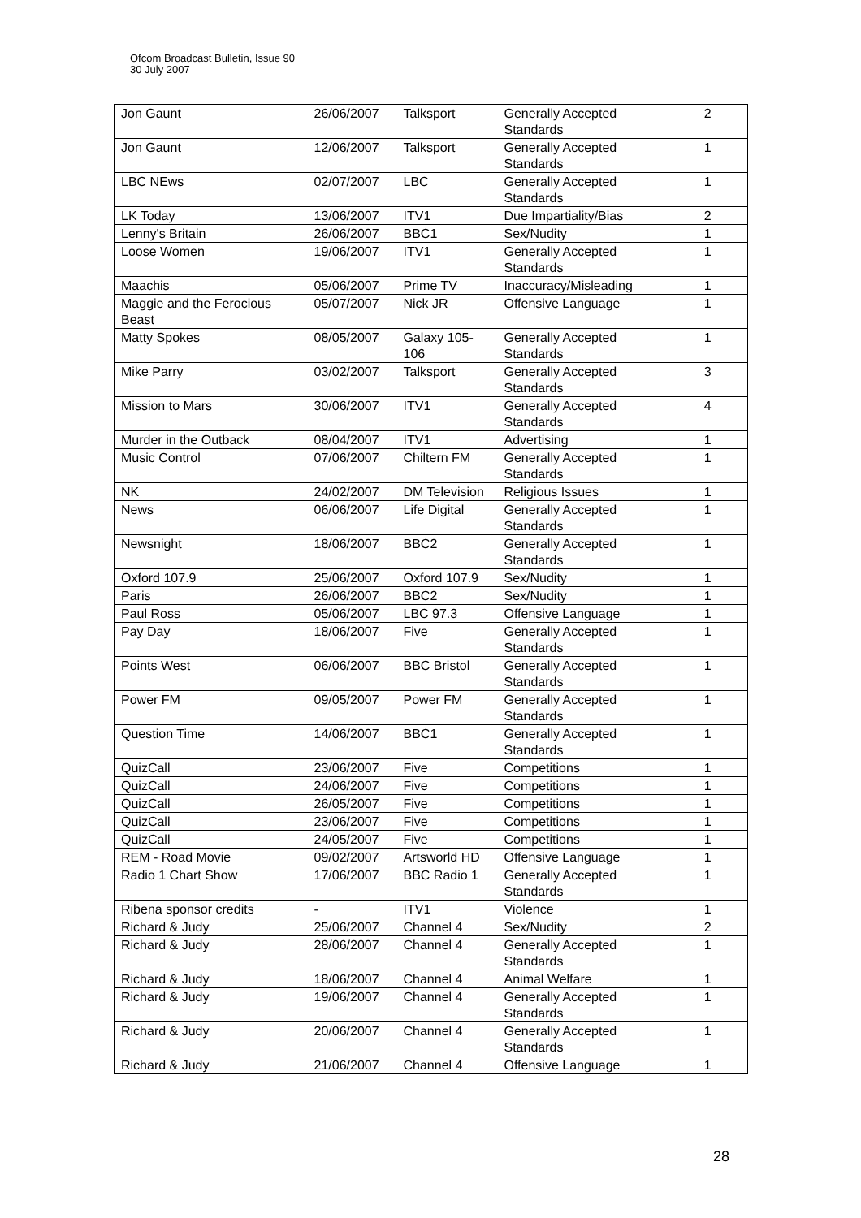Ofcom Broadcast Bulletin, Issue 90
30 July 2007
| Jon Gaunt | 26/06/2007 | Talksport | Generally Accepted Standards | 2 |
| Jon Gaunt | 12/06/2007 | Talksport | Generally Accepted Standards | 1 |
| LBC NEws | 02/07/2007 | LBC | Generally Accepted Standards | 1 |
| LK Today | 13/06/2007 | ITV1 | Due Impartiality/Bias | 2 |
| Lenny's Britain | 26/06/2007 | BBC1 | Sex/Nudity | 1 |
| Loose Women | 19/06/2007 | ITV1 | Generally Accepted Standards | 1 |
| Maachis | 05/06/2007 | Prime TV | Inaccuracy/Misleading | 1 |
| Maggie and the Ferocious Beast | 05/07/2007 | Nick JR | Offensive Language | 1 |
| Matty Spokes | 08/05/2007 | Galaxy 105-106 | Generally Accepted Standards | 1 |
| Mike Parry | 03/02/2007 | Talksport | Generally Accepted Standards | 3 |
| Mission to Mars | 30/06/2007 | ITV1 | Generally Accepted Standards | 4 |
| Murder in the Outback | 08/04/2007 | ITV1 | Advertising | 1 |
| Music Control | 07/06/2007 | Chiltern FM | Generally Accepted Standards | 1 |
| NK | 24/02/2007 | DM Television | Religious Issues | 1 |
| News | 06/06/2007 | Life Digital | Generally Accepted Standards | 1 |
| Newsnight | 18/06/2007 | BBC2 | Generally Accepted Standards | 1 |
| Oxford 107.9 | 25/06/2007 | Oxford 107.9 | Sex/Nudity | 1 |
| Paris | 26/06/2007 | BBC2 | Sex/Nudity | 1 |
| Paul Ross | 05/06/2007 | LBC 97.3 | Offensive Language | 1 |
| Pay Day | 18/06/2007 | Five | Generally Accepted Standards | 1 |
| Points West | 06/06/2007 | BBC Bristol | Generally Accepted Standards | 1 |
| Power FM | 09/05/2007 | Power FM | Generally Accepted Standards | 1 |
| Question Time | 14/06/2007 | BBC1 | Generally Accepted Standards | 1 |
| QuizCall | 23/06/2007 | Five | Competitions | 1 |
| QuizCall | 24/06/2007 | Five | Competitions | 1 |
| QuizCall | 26/05/2007 | Five | Competitions | 1 |
| QuizCall | 23/06/2007 | Five | Competitions | 1 |
| QuizCall | 24/05/2007 | Five | Competitions | 1 |
| REM - Road Movie | 09/02/2007 | Artsworld HD | Offensive Language | 1 |
| Radio 1 Chart Show | 17/06/2007 | BBC Radio 1 | Generally Accepted Standards | 1 |
| Ribena sponsor credits | - | ITV1 | Violence | 1 |
| Richard & Judy | 25/06/2007 | Channel 4 | Sex/Nudity | 2 |
| Richard & Judy | 28/06/2007 | Channel 4 | Generally Accepted Standards | 1 |
| Richard & Judy | 18/06/2007 | Channel 4 | Animal Welfare | 1 |
| Richard & Judy | 19/06/2007 | Channel 4 | Generally Accepted Standards | 1 |
| Richard & Judy | 20/06/2007 | Channel 4 | Generally Accepted Standards | 1 |
| Richard & Judy | 21/06/2007 | Channel 4 | Offensive Language | 1 |
28